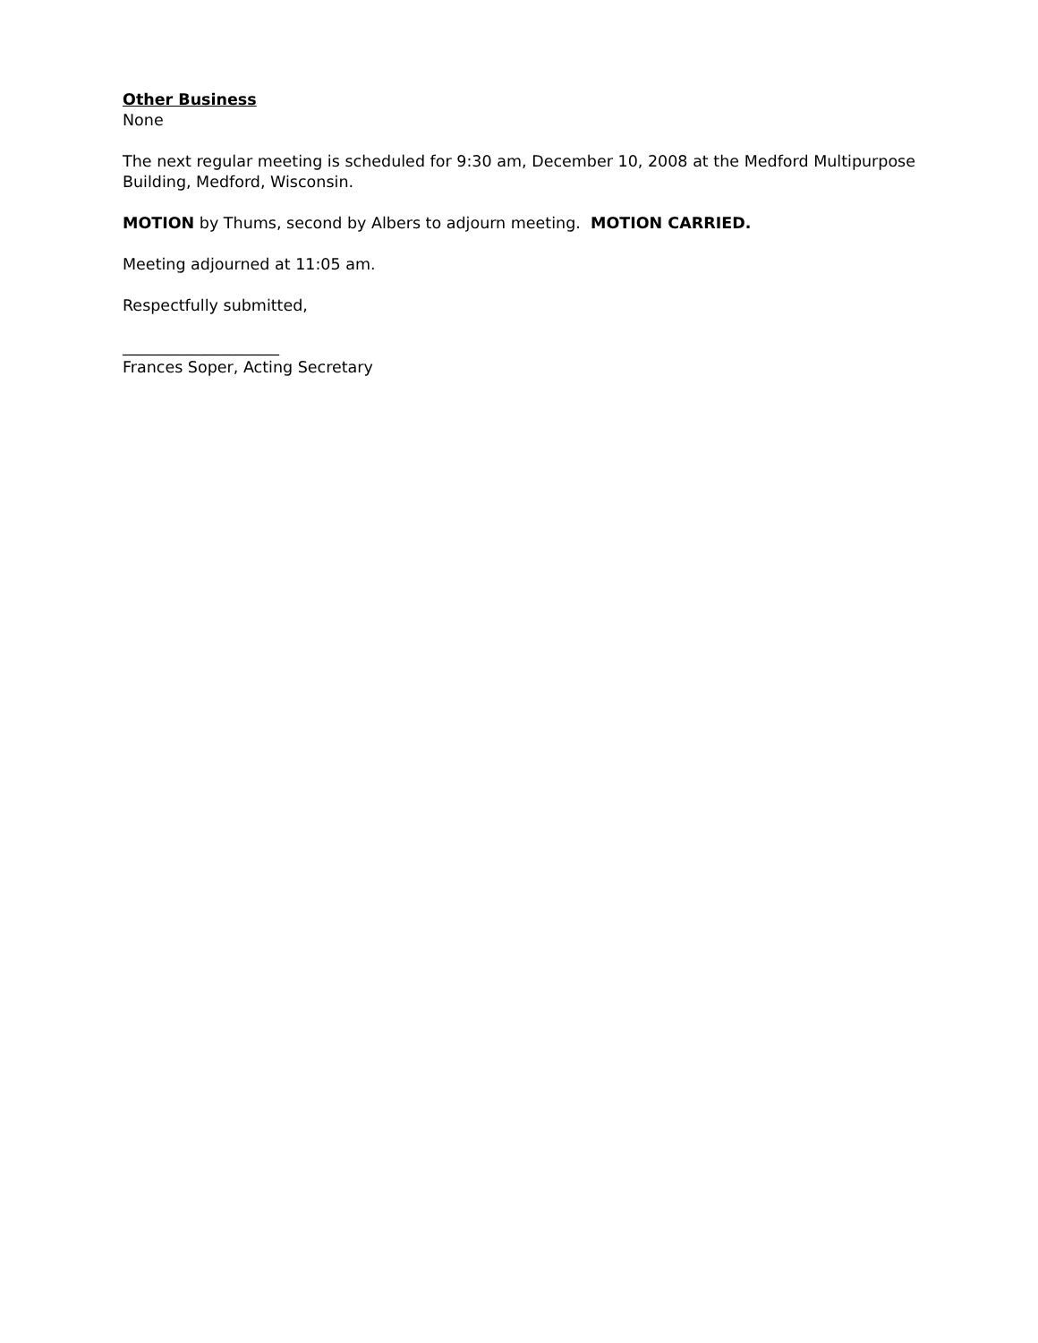Other Business
None
The next regular meeting is scheduled for 9:30 am, December 10, 2008 at the Medford Multipurpose Building, Medford, Wisconsin.
MOTION by Thums, second by Albers to adjourn meeting. MOTION CARRIED.
Meeting adjourned at 11:05 am.
Respectfully submitted,
____________________
Frances Soper, Acting Secretary